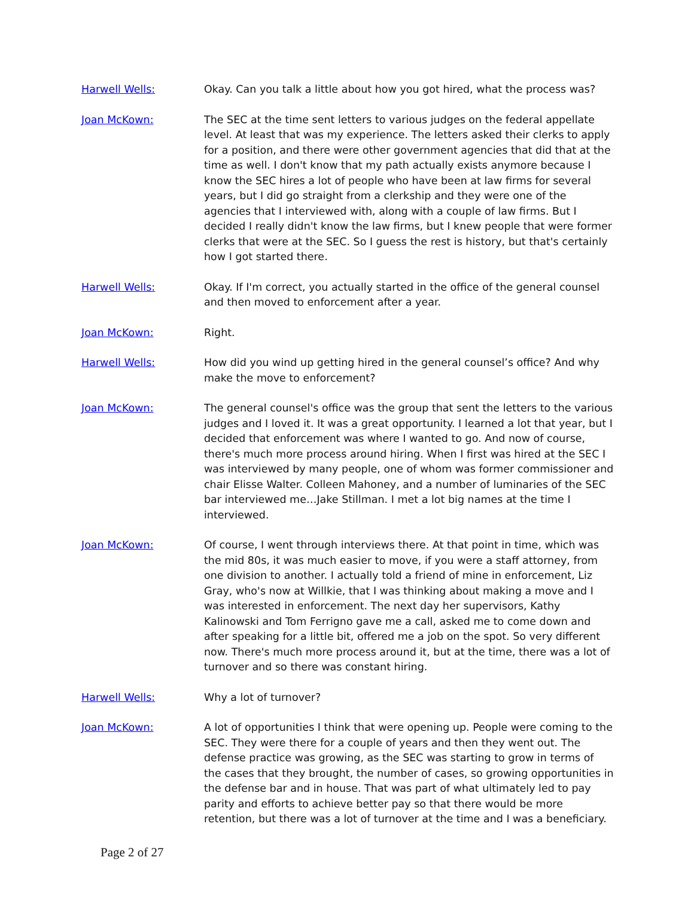Harwell Wells: Okay. Can you talk a little about how you got hired, what the process was?
Joan McKown: The SEC at the time sent letters to various judges on the federal appellate level. At least that was my experience. The letters asked their clerks to apply for a position, and there were other government agencies that did that at the time as well. I don't know that my path actually exists anymore because I know the SEC hires a lot of people who have been at law firms for several years, but I did go straight from a clerkship and they were one of the agencies that I interviewed with, along with a couple of law firms. But I decided I really didn't know the law firms, but I knew people that were former clerks that were at the SEC. So I guess the rest is history, but that's certainly how I got started there.
Harwell Wells: Okay. If I'm correct, you actually started in the office of the general counsel and then moved to enforcement after a year.
Joan McKown: Right.
Harwell Wells: How did you wind up getting hired in the general counsel’s office? And why make the move to enforcement?
Joan McKown: The general counsel's office was the group that sent the letters to the various judges and I loved it. It was a great opportunity. I learned a lot that year, but I decided that enforcement was where I wanted to go. And now of course, there's much more process around hiring. When I first was hired at the SEC I was interviewed by many people, one of whom was former commissioner and chair Elisse Walter. Colleen Mahoney, and a number of luminaries of the SEC bar interviewed me…Jake Stillman. I met a lot big names at the time I interviewed.
Joan McKown: Of course, I went through interviews there. At that point in time, which was the mid 80s, it was much easier to move, if you were a staff attorney, from one division to another. I actually told a friend of mine in enforcement, Liz Gray, who's now at Willkie, that I was thinking about making a move and I was interested in enforcement. The next day her supervisors, Kathy Kalinowski and Tom Ferrigno gave me a call, asked me to come down and after speaking for a little bit, offered me a job on the spot. So very different now. There's much more process around it, but at the time, there was a lot of turnover and so there was constant hiring.
Harwell Wells: Why a lot of turnover?
Joan McKown: A lot of opportunities I think that were opening up. People were coming to the SEC. They were there for a couple of years and then they went out. The defense practice was growing, as the SEC was starting to grow in terms of the cases that they brought, the number of cases, so growing opportunities in the defense bar and in house. That was part of what ultimately led to pay parity and efforts to achieve better pay so that there would be more retention, but there was a lot of turnover at the time and I was a beneficiary.
Page 2 of 27